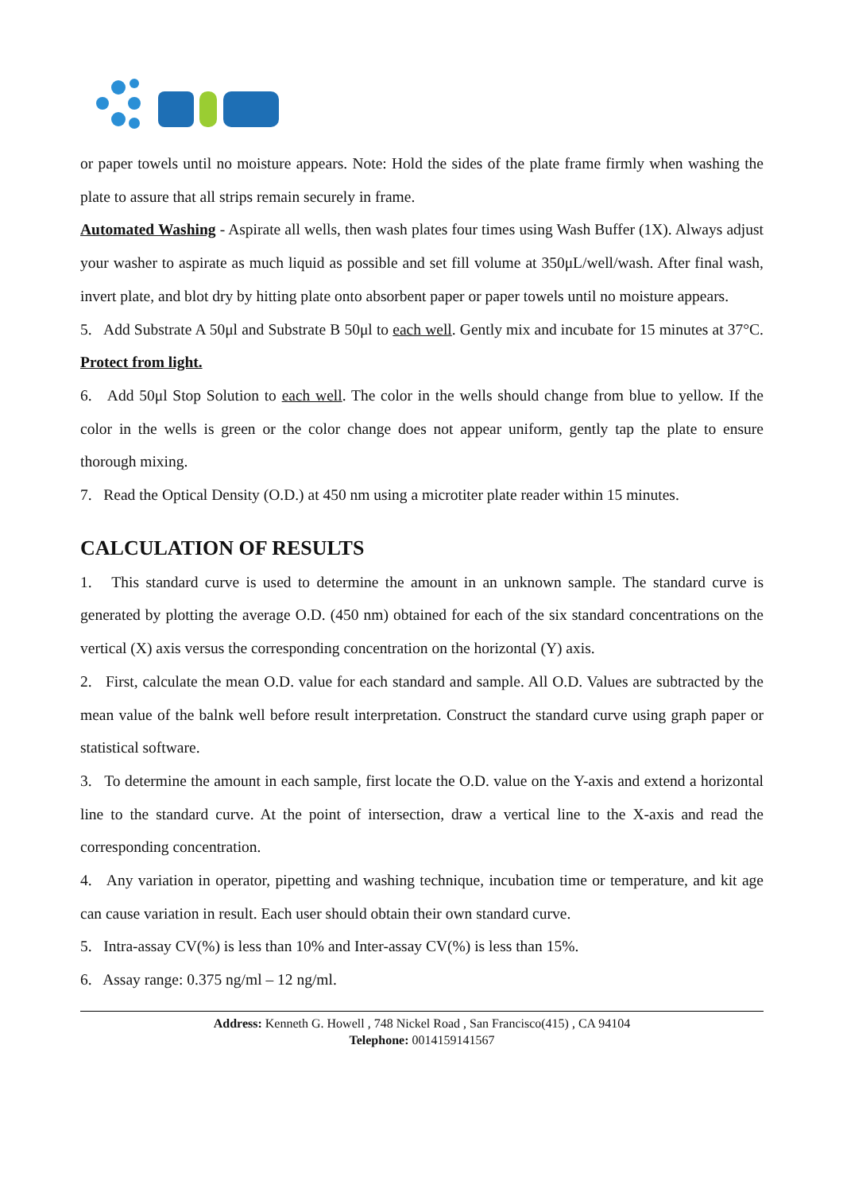or paper towels until no moisture appears. Note: Hold the sides of the plate frame firmly when washing the plate to assure that all strips remain securely in frame.
Automated Washing - Aspirate all wells, then wash plates four times using Wash Buffer (1X). Always adjust your washer to aspirate as much liquid as possible and set fill volume at 350μL/well/wash. After final wash, invert plate, and blot dry by hitting plate onto absorbent paper or paper towels until no moisture appears.
5. Add Substrate A 50μl and Substrate B 50μl to each well. Gently mix and incubate for 15 minutes at 37°C. Protect from light.
6. Add 50μl Stop Solution to each well. The color in the wells should change from blue to yellow. If the color in the wells is green or the color change does not appear uniform, gently tap the plate to ensure thorough mixing.
7. Read the Optical Density (O.D.) at 450 nm using a microtiter plate reader within 15 minutes.
CALCULATION OF RESULTS
1. This standard curve is used to determine the amount in an unknown sample. The standard curve is generated by plotting the average O.D. (450 nm) obtained for each of the six standard concentrations on the vertical (X) axis versus the corresponding concentration on the horizontal (Y) axis.
2. First, calculate the mean O.D. value for each standard and sample. All O.D. Values are subtracted by the mean value of the balnk well before result interpretation. Construct the standard curve using graph paper or statistical software.
3. To determine the amount in each sample, first locate the O.D. value on the Y-axis and extend a horizontal line to the standard curve. At the point of intersection, draw a vertical line to the X-axis and read the corresponding concentration.
4. Any variation in operator, pipetting and washing technique, incubation time or temperature, and kit age can cause variation in result. Each user should obtain their own standard curve.
5. Intra-assay CV(%) is less than 10% and Inter-assay CV(%) is less than 15%.
6. Assay range: 0.375 ng/ml – 12 ng/ml.
Address: Kenneth G. Howell , 748 Nickel Road , San Francisco(415) , CA 94104
Telephone: 0014159141567